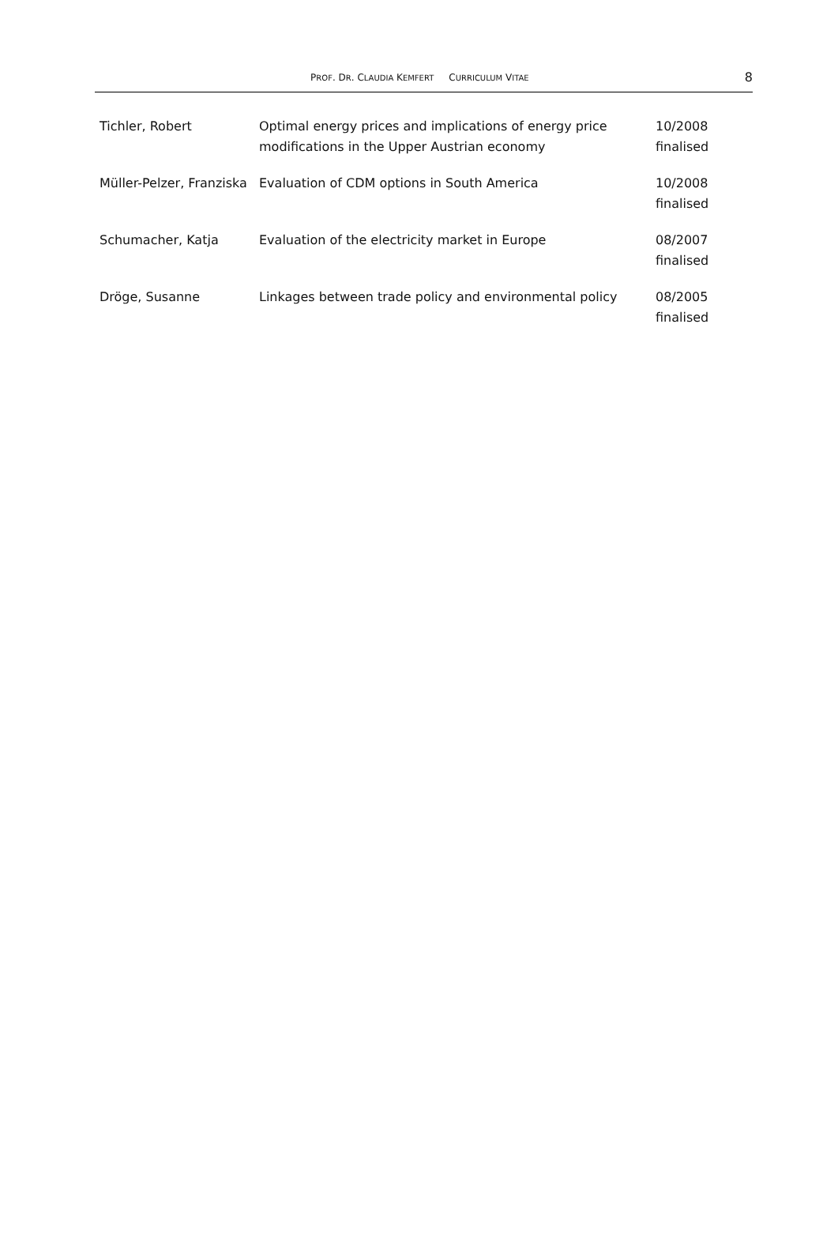PROF. DR. CLAUDIA KEMFERT CURRICULUM VITAE
8
| Tichler, Robert | Optimal energy prices and implications of energy price modifications in the Upper Austrian economy | 10/2008 finalised |
| Müller-Pelzer, Franziska | Evaluation of CDM options in South America | 10/2008 finalised |
| Schumacher, Katja | Evaluation of the electricity market in Europe | 08/2007 finalised |
| Dröge, Susanne | Linkages between trade policy and environmental policy | 08/2005 finalised |